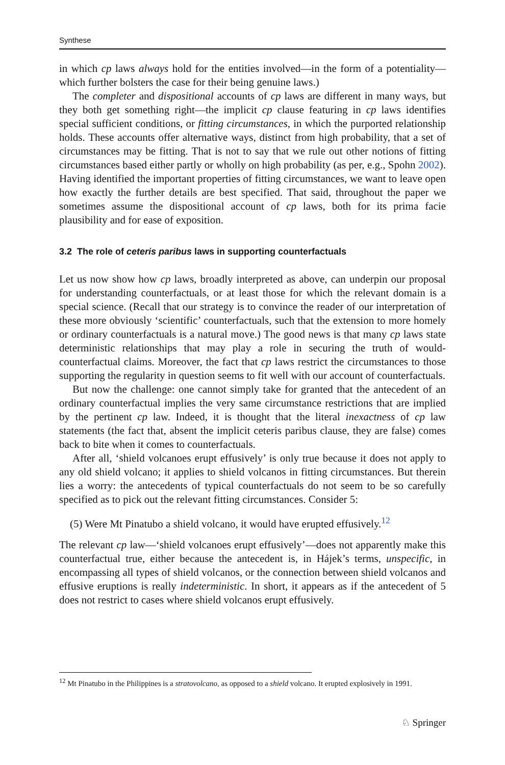Synthese
in which cp laws always hold for the entities involved—in the form of a potentiality—which further bolsters the case for their being genuine laws.)
The completer and dispositional accounts of cp laws are different in many ways, but they both get something right—the implicit cp clause featuring in cp laws identifies special sufficient conditions, or fitting circumstances, in which the purported relationship holds. These accounts offer alternative ways, distinct from high probability, that a set of circumstances may be fitting. That is not to say that we rule out other notions of fitting circumstances based either partly or wholly on high probability (as per, e.g., Spohn 2002). Having identified the important properties of fitting circumstances, we want to leave open how exactly the further details are best specified. That said, throughout the paper we sometimes assume the dispositional account of cp laws, both for its prima facie plausibility and for ease of exposition.
3.2 The role of ceteris paribus laws in supporting counterfactuals
Let us now show how cp laws, broadly interpreted as above, can underpin our proposal for understanding counterfactuals, or at least those for which the relevant domain is a special science. (Recall that our strategy is to convince the reader of our interpretation of these more obviously ‘scientific’ counterfactuals, such that the extension to more homely or ordinary counterfactuals is a natural move.) The good news is that many cp laws state deterministic relationships that may play a role in securing the truth of would-counterfactual claims. Moreover, the fact that cp laws restrict the circumstances to those supporting the regularity in question seems to fit well with our account of counterfactuals.
But now the challenge: one cannot simply take for granted that the antecedent of an ordinary counterfactual implies the very same circumstance restrictions that are implied by the pertinent cp law. Indeed, it is thought that the literal inexactness of cp law statements (the fact that, absent the implicit ceteris paribus clause, they are false) comes back to bite when it comes to counterfactuals.
After all, ‘shield volcanoes erupt effusively’ is only true because it does not apply to any old shield volcano; it applies to shield volcanos in fitting circumstances. But therein lies a worry: the antecedents of typical counterfactuals do not seem to be so carefully specified as to pick out the relevant fitting circumstances. Consider 5:
(5) Were Mt Pinatubo a shield volcano, it would have erupted effusively.<sup>12</sup>
The relevant cp law—‘shield volcanoes erupt effusively’—does not apparently make this counterfactual true, either because the antecedent is, in Hájek’s terms, unspecific, in encompassing all types of shield volcanos, or the connection between shield volcanos and effusive eruptions is really indeterministic. In short, it appears as if the antecedent of 5 does not restrict to cases where shield volcanos erupt effusively.
<sup>12</sup> Mt Pinatubo in the Philippines is a stratovolcano, as opposed to a shield volcano. It erupted explosively in 1991.
♘ Springer